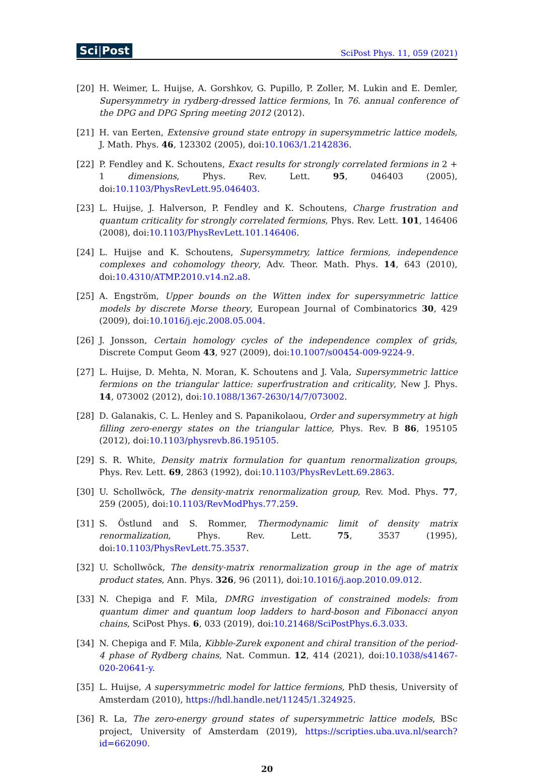Sci|Post
SciPost Phys. 11, 059 (2021)
[20] H. Weimer, L. Huijse, A. Gorshkov, G. Pupillo, P. Zoller, M. Lukin and E. Demler, Supersymmetry in rydberg-dressed lattice fermions, In 76. annual conference of the DPG and DPG Spring meeting 2012 (2012).
[21] H. van Eerten, Extensive ground state entropy in supersymmetric lattice models, J. Math. Phys. 46, 123302 (2005), doi:10.1063/1.2142836.
[22] P. Fendley and K. Schoutens, Exact results for strongly correlated fermions in 2 + 1 dimensions, Phys. Rev. Lett. 95, 046403 (2005), doi:10.1103/PhysRevLett.95.046403.
[23] L. Huijse, J. Halverson, P. Fendley and K. Schoutens, Charge frustration and quantum criticality for strongly correlated fermions, Phys. Rev. Lett. 101, 146406 (2008), doi:10.1103/PhysRevLett.101.146406.
[24] L. Huijse and K. Schoutens, Supersymmetry, lattice fermions, independence complexes and cohomology theory, Adv. Theor. Math. Phys. 14, 643 (2010), doi:10.4310/ATMP.2010.v14.n2.a8.
[25] A. Engström, Upper bounds on the Witten index for supersymmetric lattice models by discrete Morse theory, European Journal of Combinatorics 30, 429 (2009), doi:10.1016/j.ejc.2008.05.004.
[26] J. Jonsson, Certain homology cycles of the independence complex of grids, Discrete Comput Geom 43, 927 (2009), doi:10.1007/s00454-009-9224-9.
[27] L. Huijse, D. Mehta, N. Moran, K. Schoutens and J. Vala, Supersymmetric lattice fermions on the triangular lattice: superfrustration and criticality, New J. Phys. 14, 073002 (2012), doi:10.1088/1367-2630/14/7/073002.
[28] D. Galanakis, C. L. Henley and S. Papanikolaou, Order and supersymmetry at high filling zero-energy states on the triangular lattice, Phys. Rev. B 86, 195105 (2012), doi:10.1103/physrevb.86.195105.
[29] S. R. White, Density matrix formulation for quantum renormalization groups, Phys. Rev. Lett. 69, 2863 (1992), doi:10.1103/PhysRevLett.69.2863.
[30] U. Schollwöck, The density-matrix renormalization group, Rev. Mod. Phys. 77, 259 (2005), doi:10.1103/RevModPhys.77.259.
[31] S. Östlund and S. Rommer, Thermodynamic limit of density matrix renormalization, Phys. Rev. Lett. 75, 3537 (1995), doi:10.1103/PhysRevLett.75.3537.
[32] U. Schollwöck, The density-matrix renormalization group in the age of matrix product states, Ann. Phys. 326, 96 (2011), doi:10.1016/j.aop.2010.09.012.
[33] N. Chepiga and F. Mila, DMRG investigation of constrained models: from quantum dimer and quantum loop ladders to hard-boson and Fibonacci anyon chains, SciPost Phys. 6, 033 (2019), doi:10.21468/SciPostPhys.6.3.033.
[34] N. Chepiga and F. Mila, Kibble-Zurek exponent and chiral transition of the period-4 phase of Rydberg chains, Nat. Commun. 12, 414 (2021), doi:10.1038/s41467-020-20641-y.
[35] L. Huijse, A supersymmetric model for lattice fermions, PhD thesis, University of Amsterdam (2010), https://hdl.handle.net/11245/1.324925.
[36] R. La, The zero-energy ground states of supersymmetric lattice models, BSc project, University of Amsterdam (2019), https://scripties.uba.uva.nl/search?id=662090.
20